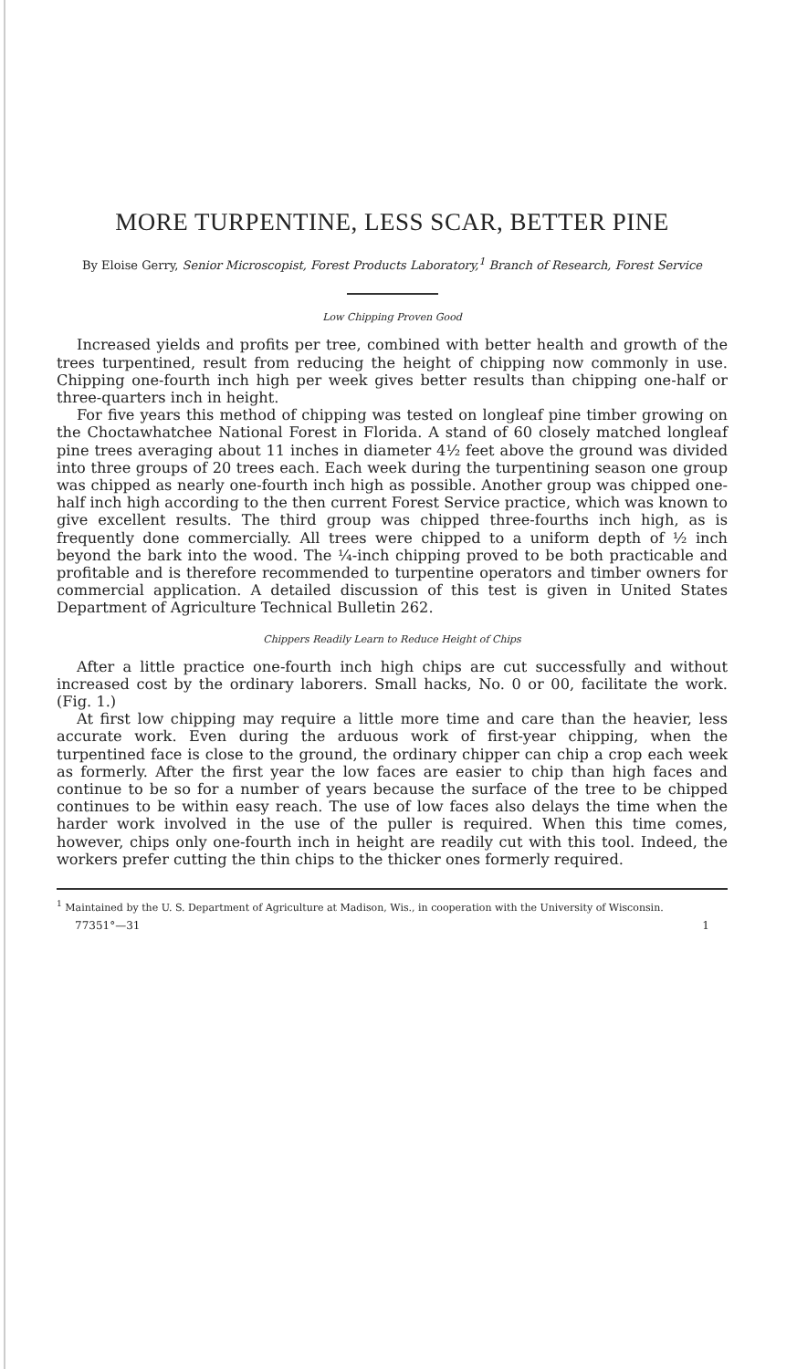MORE TURPENTINE, LESS SCAR, BETTER PINE
By Eloise Gerry, Senior Microscopist, Forest Products Laboratory,<sup>1</sup> Branch of Research, Forest Service
Low Chipping Proven Good
Increased yields and profits per tree, combined with better health and growth of the trees turpentined, result from reducing the height of chipping now commonly in use. Chipping one-fourth inch high per week gives better results than chipping one-half or three-quarters inch in height.
For five years this method of chipping was tested on longleaf pine timber growing on the Choctawhatchee National Forest in Florida. A stand of 60 closely matched longleaf pine trees averaging about 11 inches in diameter 4½ feet above the ground was divided into three groups of 20 trees each. Each week during the turpentining season one group was chipped as nearly one-fourth inch high as possible. Another group was chipped one-half inch high according to the then current Forest Service practice, which was known to give excellent results. The third group was chipped three-fourths inch high, as is frequently done commercially. All trees were chipped to a uniform depth of ½ inch beyond the bark into the wood. The ¼-inch chipping proved to be both practicable and profitable and is therefore recommended to turpentine operators and timber owners for commercial application. A detailed discussion of this test is given in United States Department of Agriculture Technical Bulletin 262.
Chippers Readily Learn to Reduce Height of Chips
After a little practice one-fourth inch high chips are cut successfully and without increased cost by the ordinary laborers. Small hacks, No. 0 or 00, facilitate the work. (Fig. 1.)
At first low chipping may require a little more time and care than the heavier, less accurate work. Even during the arduous work of first-year chipping, when the turpentined face is close to the ground, the ordinary chipper can chip a crop each week as formerly. After the first year the low faces are easier to chip than high faces and continue to be so for a number of years because the surface of the tree to be chipped continues to be within easy reach. The use of low faces also delays the time when the harder work involved in the use of the puller is required. When this time comes, however, chips only one-fourth inch in height are readily cut with this tool. Indeed, the workers prefer cutting the thin chips to the thicker ones formerly required.
<sup>1</sup> Maintained by the U. S. Department of Agriculture at Madison, Wis., in cooperation with the University of Wisconsin.
77351°—31 1